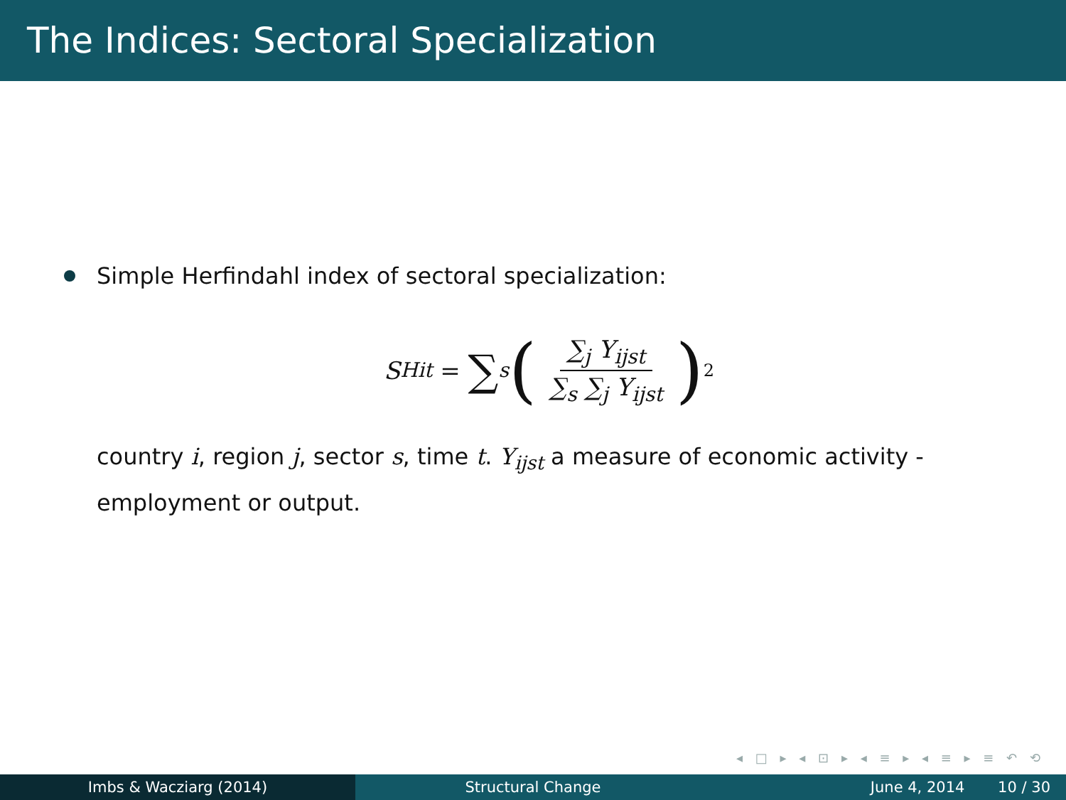The Indices: Sectoral Specialization
Simple Herfindahl index of sectoral specialization:
S<sup>H</sup><sub>it</sub> = ∑<sub>s</sub> ( ∑<sub>j</sub> Y<sub>ijst</sub> ∑<sub>s</sub> ∑<sub>j</sub> Y<sub>ijst</sub> )<sup>2</sup>
country i, region j, sector s, time t. Y<sub>ijst</sub> a measure of economic activity - employment or output.
◂ □ ▸ ◂ ⊡ ▸ ◂ ≡ ▸ ◂ ≡ ▸ ≡ ↶ ⟲
Imbs & Wacziarg (2014) Structural Change June 4, 2014 10 / 30